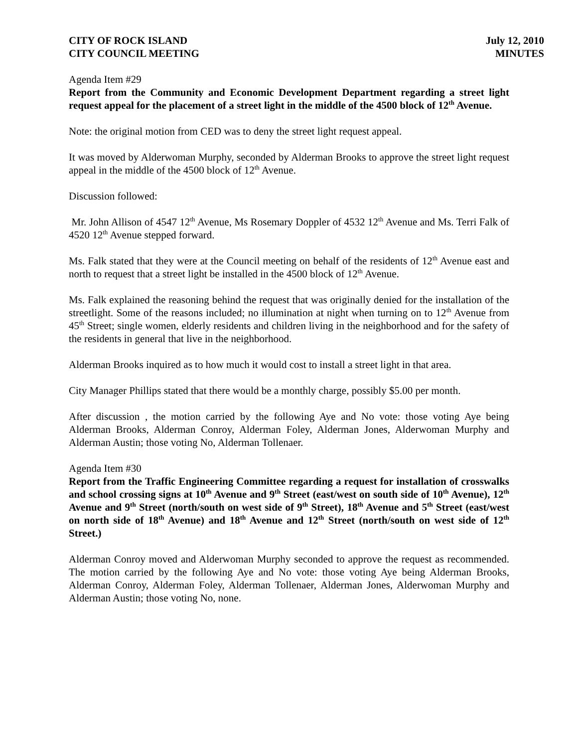CITY OF ROCK ISLAND
CITY COUNCIL MEETING
July 12, 2010
MINUTES
Agenda Item #29
Report from the Community and Economic Development Department regarding a street light request appeal for the placement of a street light in the middle of the 4500 block of 12<sup>th</sup> Avenue.
Note: the original motion from CED was to deny the street light request appeal.
It was moved by Alderwoman Murphy, seconded by Alderman Brooks to approve the street light request appeal in the middle of the 4500 block of 12<sup>th</sup> Avenue.
Discussion followed:
Mr. John Allison of 4547 12<sup>th</sup> Avenue, Ms Rosemary Doppler of 4532 12<sup>th</sup> Avenue and Ms. Terri Falk of 4520 12<sup>th</sup> Avenue stepped forward.
Ms. Falk stated that they were at the Council meeting on behalf of the residents of 12<sup>th</sup> Avenue east and north to request that a street light be installed in the 4500 block of 12<sup>th</sup> Avenue.
Ms. Falk explained the reasoning behind the request that was originally denied for the installation of the streetlight. Some of the reasons included; no illumination at night when turning on to 12<sup>th</sup> Avenue from 45<sup>th</sup> Street; single women, elderly residents and children living in the neighborhood and for the safety of the residents in general that live in the neighborhood.
Alderman Brooks inquired as to how much it would cost to install a street light in that area.
City Manager Phillips stated that there would be a monthly charge, possibly $5.00 per month.
After discussion , the motion carried by the following Aye and No vote: those voting Aye being Alderman Brooks, Alderman Conroy, Alderman Foley, Alderman Jones, Alderwoman Murphy and Alderman Austin; those voting No, Alderman Tollenaer.
Agenda Item #30
Report from the Traffic Engineering Committee regarding a request for installation of crosswalks and school crossing signs at 10<sup>th</sup> Avenue and 9<sup>th</sup> Street (east/west on south side of 10<sup>th</sup> Avenue), 12<sup>th</sup> Avenue and 9<sup>th</sup> Street (north/south on west side of 9<sup>th</sup> Street), 18<sup>th</sup> Avenue and 5<sup>th</sup> Street (east/west on north side of 18<sup>th</sup> Avenue) and 18<sup>th</sup> Avenue and 12<sup>th</sup> Street (north/south on west side of 12<sup>th</sup> Street.)
Alderman Conroy moved and Alderwoman Murphy seconded to approve the request as recommended. The motion carried by the following Aye and No vote: those voting Aye being Alderman Brooks, Alderman Conroy, Alderman Foley, Alderman Tollenaer, Alderman Jones, Alderwoman Murphy and Alderman Austin; those voting No, none.